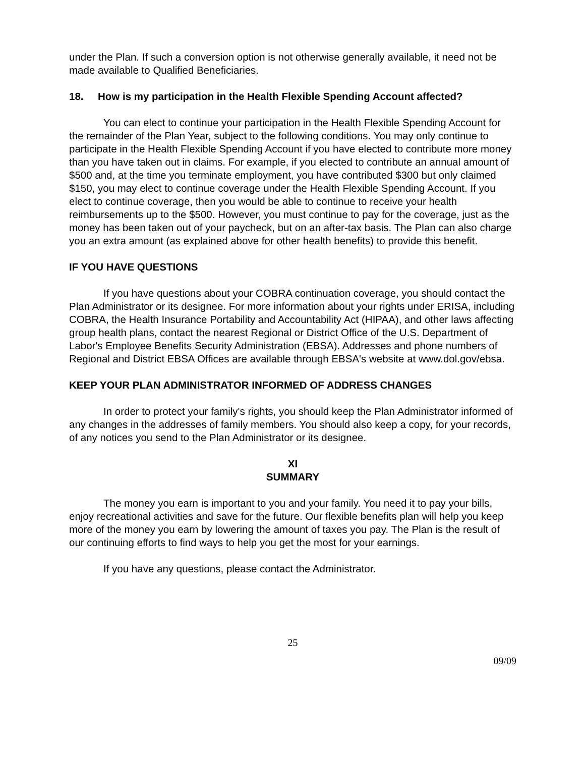under the Plan. If such a conversion option is not otherwise generally available, it need not be made available to Qualified Beneficiaries.
18. How is my participation in the Health Flexible Spending Account affected?
You can elect to continue your participation in the Health Flexible Spending Account for the remainder of the Plan Year, subject to the following conditions. You may only continue to participate in the Health Flexible Spending Account if you have elected to contribute more money than you have taken out in claims. For example, if you elected to contribute an annual amount of $500 and, at the time you terminate employment, you have contributed $300 but only claimed $150, you may elect to continue coverage under the Health Flexible Spending Account. If you elect to continue coverage, then you would be able to continue to receive your health reimbursements up to the $500. However, you must continue to pay for the coverage, just as the money has been taken out of your paycheck, but on an after-tax basis. The Plan can also charge you an extra amount (as explained above for other health benefits) to provide this benefit.
IF YOU HAVE QUESTIONS
If you have questions about your COBRA continuation coverage, you should contact the Plan Administrator or its designee. For more information about your rights under ERISA, including COBRA, the Health Insurance Portability and Accountability Act (HIPAA), and other laws affecting group health plans, contact the nearest Regional or District Office of the U.S. Department of Labor's Employee Benefits Security Administration (EBSA). Addresses and phone numbers of Regional and District EBSA Offices are available through EBSA's website at www.dol.gov/ebsa.
KEEP YOUR PLAN ADMINISTRATOR INFORMED OF ADDRESS CHANGES
In order to protect your family's rights, you should keep the Plan Administrator informed of any changes in the addresses of family members. You should also keep a copy, for your records, of any notices you send to the Plan Administrator or its designee.
XI
SUMMARY
The money you earn is important to you and your family. You need it to pay your bills, enjoy recreational activities and save for the future. Our flexible benefits plan will help you keep more of the money you earn by lowering the amount of taxes you pay. The Plan is the result of our continuing efforts to find ways to help you get the most for your earnings.
If you have any questions, please contact the Administrator.
25
09/09